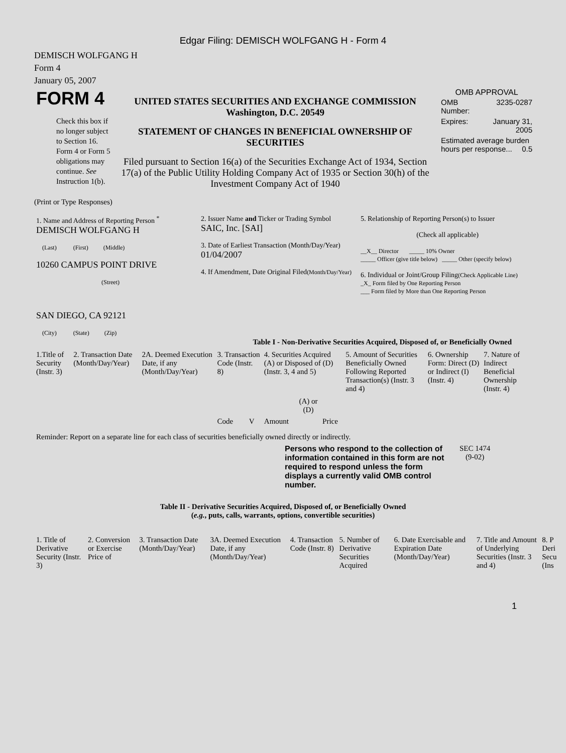Edgar Filing: DEMISCH WOLFGANG H - Form 4
DEMISCH WOLFGANG H
Form 4
January 05, 2007
| FORM 4 Check this box if no longer subject to Section 16. Form 4 or Form 5 obligations may continue. See Instruction 1(b). | UNITED STATES SECURITIES AND EXCHANGE COMMISSION Washington, D.C. 20549 STATEMENT OF CHANGES IN BENEFICIAL OWNERSHIP OF SECURITIES Filed pursuant to Section 16(a) of the Securities Exchange Act of 1934, Section 17(a) of the Public Utility Holding Company Act of 1935 or Section 30(h) of the Investment Company Act of 1940 | OMB APPROVAL / OMB Number: / 3235-0287 / / Expires: / January 31, 2005 / / Estimated average burden hours per response... 0.5 / / |
(Print or Type Responses)
| 1. Name and Address of Reporting Person <sup>*</sup> DEMISCH WOLFGANG H (Last) (First) (Middle) 10260 CAMPUS POINT DRIVE (Street) SAN DIEGO, CA 92121 (City) (State) (Zip) | 2. Issuer Name and Ticker or Trading Symbol SAIC, Inc. [SAI] 3. Date of Earliest Transaction (Month/Day/Year) 01/04/2007 4. If Amendment, Date Original Filed (Month/Day/Year) | 5. Relationship of Reporting Person(s) to Issuer (Check all applicable) __X__ Director _____ 10% Owner _____ Officer (give title below) _____ Other (specify below) 6. Individual or Joint/Group Filing (Check Applicable Line) _X_ Form filed by One Reporting Person ___ Form filed by More than One Reporting Person |
Table I - Non-Derivative Securities Acquired, Disposed of, or Beneficially Owned
| 1.Title of Security (Instr. 3) | 2. Transaction Date (Month/Day/Year) | 2A. Deemed Execution Date, if any (Month/Day/Year) | 3. Transaction Code (Instr. 8) | | 4. Securities Acquired (A) or Disposed of (D) (Instr. 3, 4 and 5) | | | 5. Amount of Securities Beneficially Owned Following Reported Transaction(s) (Instr. 3 and 4) | 6. Ownership Form: Direct (D) or Indirect (I) (Instr. 4) | 7. Nature of Indirect Beneficial Ownership (Instr. 4) |
| --- | --- | --- | --- | --- | --- | --- | --- | --- | --- | --- |
| | | | Code | V | Amount | (A) or (D) | Price | | | |
Reminder: Report on a separate line for each class of securities beneficially owned directly or indirectly.
| Persons who respond to the collection of information contained in this form are not required to respond unless the form displays a currently valid OMB control number. | SEC 1474 (9-02) |
Table II - Derivative Securities Acquired, Disposed of, or Beneficially Owned
(e.g., puts, calls, warrants, options, convertible securities)
| 1. Title of Derivative Security (Instr. 3) | 2. Conversion or Exercise Price of | 3. Transaction Date (Month/Day/Year) | 3A. Deemed Execution Date, if any (Month/Day/Year) | 4. Transaction Code (Instr. 8) | 5. Number of Derivative Securities Acquired | 6. Date Exercisable and Expiration Date (Month/Day/Year) | 7. Title and Amount of Underlying Securities (Instr. 3 and 4) | 8. P Deri Secu (Ins |
| --- | --- | --- | --- | --- | --- | --- | --- | --- |
1